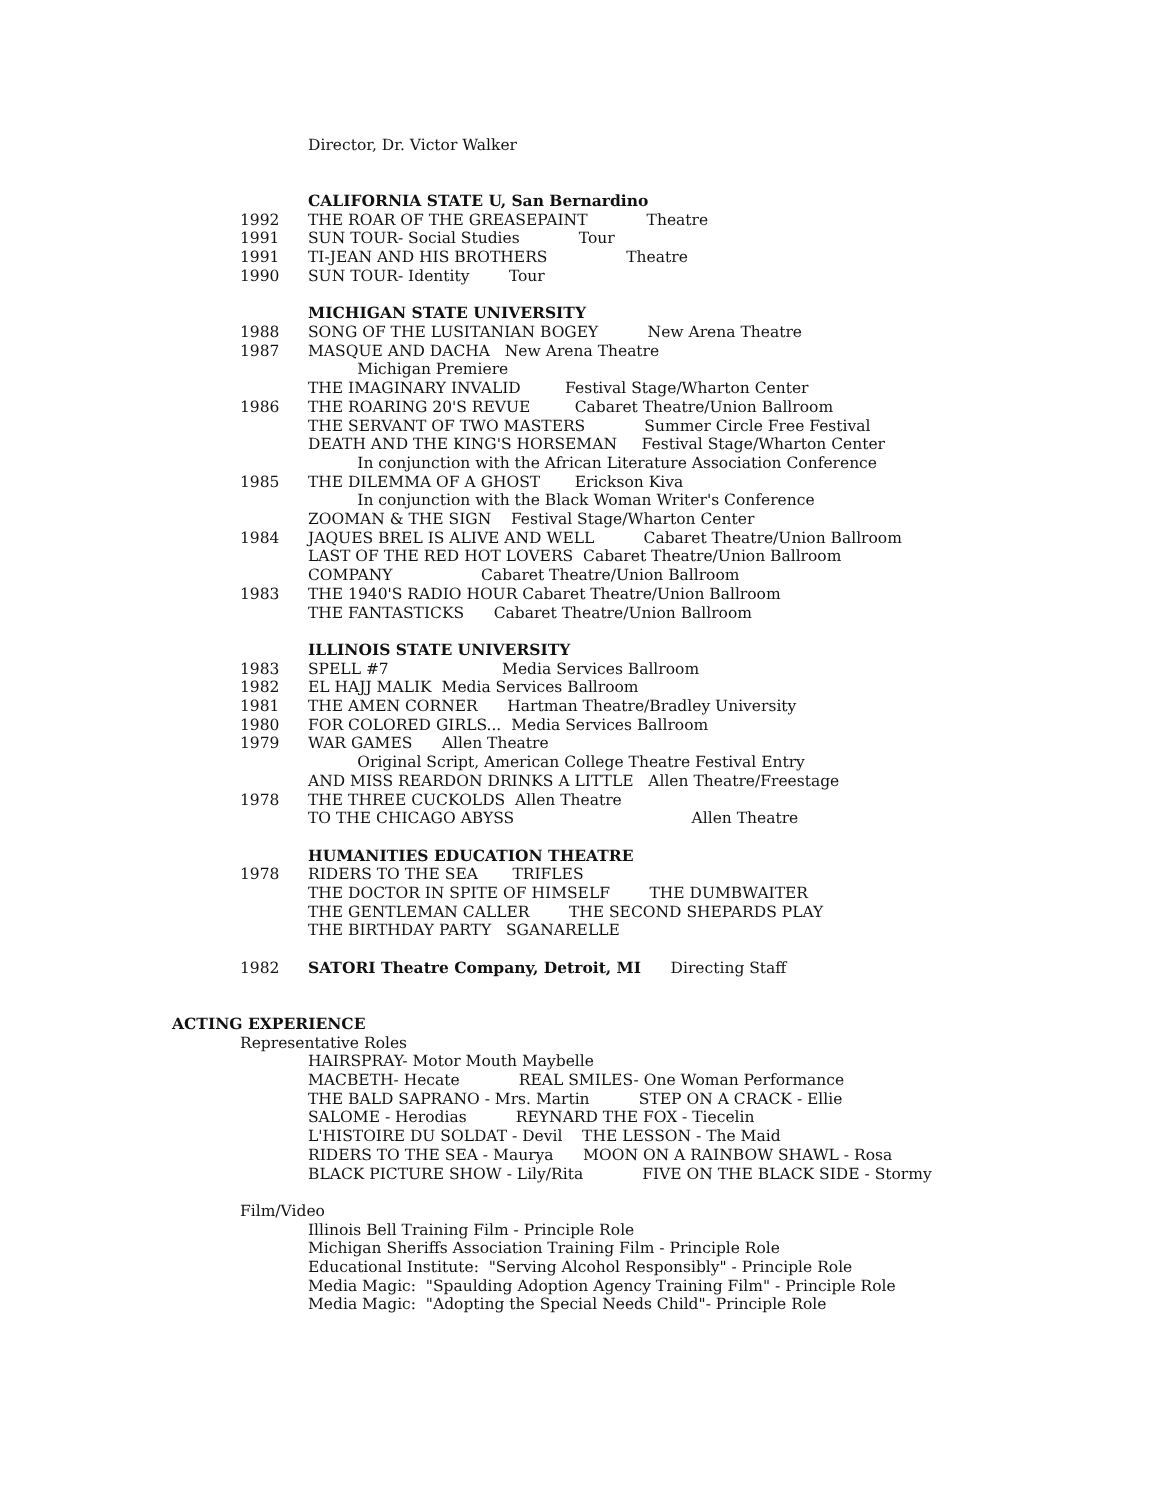Director, Dr. Victor Walker
CALIFORNIA STATE U, San Bernardino
1992 THE ROAR OF THE GREASEPAINT Theatre
1991 SUN TOUR- Social Studies Tour
1991 TI-JEAN AND HIS BROTHERS Theatre
1990 SUN TOUR- Identity Tour
MICHIGAN STATE UNIVERSITY
1988 SONG OF THE LUSITANIAN BOGEY New Arena Theatre
1987 MASQUE AND DACHA New Arena Theatre
Michigan Premiere
THE IMAGINARY INVALID Festival Stage/Wharton Center
1986 THE ROARING 20'S REVUE Cabaret Theatre/Union Ballroom
THE SERVANT OF TWO MASTERS Summer Circle Free Festival
DEATH AND THE KING'S HORSEMAN Festival Stage/Wharton Center
In conjunction with the African Literature Association Conference
1985 THE DILEMMA OF A GHOST Erickson Kiva
In conjunction with the Black Woman Writer's Conference
ZOOMAN & THE SIGN Festival Stage/Wharton Center
1984 JAQUES BREL IS ALIVE AND WELL Cabaret Theatre/Union Ballroom
LAST OF THE RED HOT LOVERS Cabaret Theatre/Union Ballroom
COMPANY Cabaret Theatre/Union Ballroom
1983 THE 1940'S RADIO HOUR Cabaret Theatre/Union Ballroom
THE FANTASTICKS Cabaret Theatre/Union Ballroom
ILLINOIS STATE UNIVERSITY
1983 SPELL #7 Media Services Ballroom
1982 EL HAJJ MALIK Media Services Ballroom
1981 THE AMEN CORNER Hartman Theatre/Bradley University
1980 FOR COLORED GIRLS... Media Services Ballroom
1979 WAR GAMES Allen Theatre
Original Script, American College Theatre Festival Entry
AND MISS REARDON DRINKS A LITTLE Allen Theatre/Freestage
1978 THE THREE CUCKOLDS Allen Theatre
TO THE CHICAGO ABYSS Allen Theatre
HUMANITIES EDUCATION THEATRE
1978 RIDERS TO THE SEA TRIFLES
THE DOCTOR IN SPITE OF HIMSELF THE DUMBWAITER
THE GENTLEMAN CALLER THE SECOND SHEPARDS PLAY
THE BIRTHDAY PARTY SGANARELLE
1982 SATORI Theatre Company, Detroit, MI Directing Staff
ACTING EXPERIENCE
Representative Roles
HAIRSPRAY- Motor Mouth Maybelle
MACBETH- Hecate REAL SMILES- One Woman Performance
THE BALD SAPRANO - Mrs. Martin STEP ON A CRACK - Ellie
SALOME - Herodias REYNARD THE FOX - Tiecelin
L'HISTOIRE DU SOLDAT - Devil THE LESSON - The Maid
RIDERS TO THE SEA - Maurya MOON ON A RAINBOW SHAWL - Rosa
BLACK PICTURE SHOW - Lily/Rita FIVE ON THE BLACK SIDE - Stormy
Film/Video
Illinois Bell Training Film - Principle Role
Michigan Sheriffs Association Training Film - Principle Role
Educational Institute: "Serving Alcohol Responsibly" - Principle Role
Media Magic: "Spaulding Adoption Agency Training Film" - Principle Role
Media Magic: "Adopting the Special Needs Child"- Principle Role